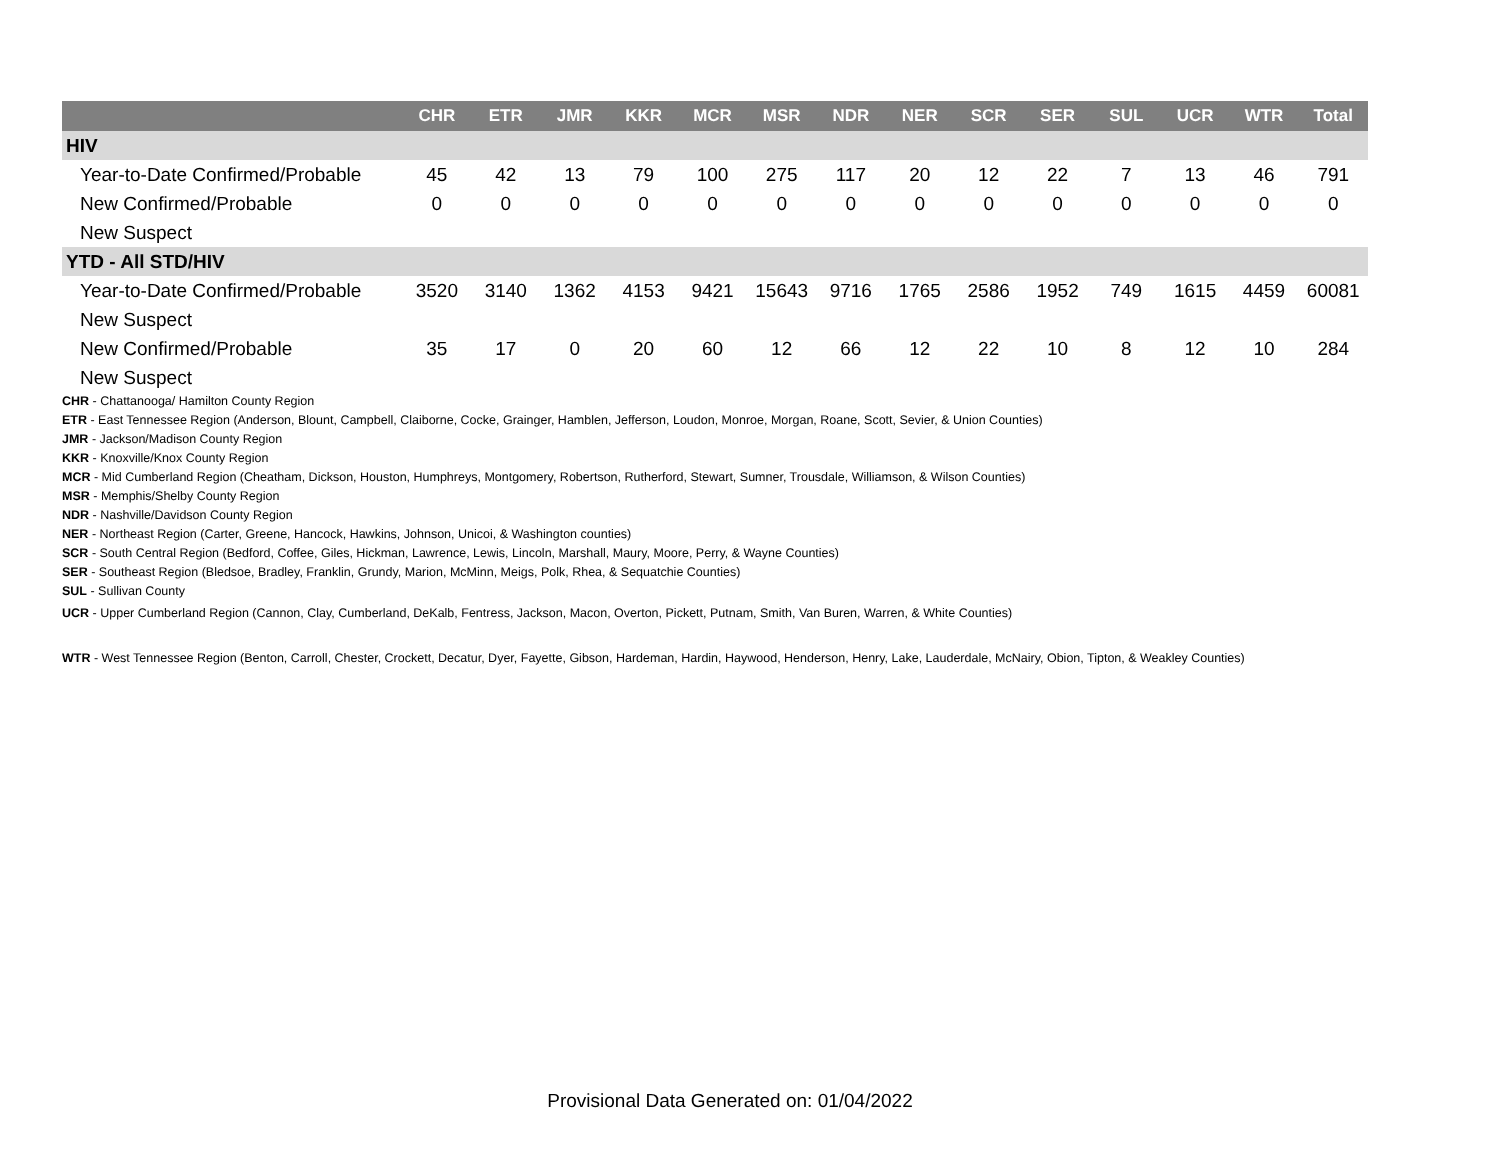| | CHR | ETR | JMR | KKR | MCR | MSR | NDR | NER | SCR | SER | SUL | UCR | WTR | Total |
| --- | --- | --- | --- | --- | --- | --- | --- | --- | --- | --- | --- | --- | --- | --- |
| HIV | | | | | | | | | | | | | | |
| Year-to-Date Confirmed/Probable | 45 | 42 | 13 | 79 | 100 | 275 | 117 | 20 | 12 | 22 | 7 | 13 | 46 | 791 |
| New Confirmed/Probable | 0 | 0 | 0 | 0 | 0 | 0 | 0 | 0 | 0 | 0 | 0 | 0 | 0 | 0 |
| New Suspect | | | | | | | | | | | | | | |
| YTD - All STD/HIV | | | | | | | | | | | | | | |
| Year-to-Date Confirmed/Probable | 3520 | 3140 | 1362 | 4153 | 9421 | 15643 | 9716 | 1765 | 2586 | 1952 | 749 | 1615 | 4459 | 60081 |
| New Suspect | | | | | | | | | | | | | | |
| New Confirmed/Probable | 35 | 17 | 0 | 20 | 60 | 12 | 66 | 12 | 22 | 10 | 8 | 12 | 10 | 284 |
| New Suspect | | | | | | | | | | | | | | |
CHR - Chattanooga/ Hamilton County Region
ETR - East Tennessee Region (Anderson, Blount, Campbell, Claiborne, Cocke, Grainger, Hamblen, Jefferson, Loudon, Monroe, Morgan, Roane, Scott, Sevier, & Union Counties)
JMR - Jackson/Madison County Region
KKR - Knoxville/Knox County Region
MCR - Mid Cumberland Region (Cheatham, Dickson, Houston, Humphreys, Montgomery, Robertson, Rutherford, Stewart, Sumner, Trousdale, Williamson, & Wilson Counties)
MSR - Memphis/Shelby County Region
NDR - Nashville/Davidson County Region
NER - Northeast Region (Carter, Greene, Hancock, Hawkins, Johnson, Unicoi, & Washington counties)
SCR - South Central Region (Bedford, Coffee, Giles, Hickman, Lawrence, Lewis, Lincoln, Marshall, Maury, Moore, Perry, & Wayne Counties)
SER - Southeast Region (Bledsoe, Bradley, Franklin, Grundy, Marion, McMinn, Meigs, Polk, Rhea, & Sequatchie Counties)
SUL - Sullivan County
UCR - Upper Cumberland Region (Cannon, Clay, Cumberland, DeKalb, Fentress, Jackson, Macon, Overton, Pickett, Putnam, Smith, Van Buren, Warren, & White Counties)
WTR - West Tennessee Region (Benton, Carroll, Chester, Crockett, Decatur, Dyer, Fayette, Gibson, Hardeman, Hardin, Haywood, Henderson, Henry, Lake, Lauderdale, McNairy, Obion, Tipton, & Weakley Counties)
Provisional Data Generated on: 01/04/2022